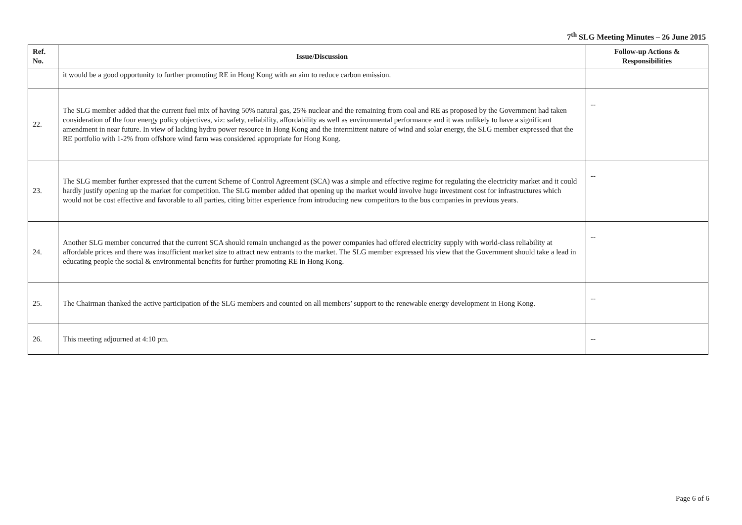7<sup>th</sup> SLG Meeting Minutes – 26 June 2015
| Ref. No. | Issue/Discussion | Follow-up Actions & Responsibilities |
| --- | --- | --- |
| | it would be a good opportunity to further promoting RE in Hong Kong with an aim to reduce carbon emission. | |
| 22. | The SLG member added that the current fuel mix of having 50% natural gas, 25% nuclear and the remaining from coal and RE as proposed by the Government had taken consideration of the four energy policy objectives, viz: safety, reliability, affordability as well as environmental performance and it was unlikely to have a significant amendment in near future. In view of lacking hydro power resource in Hong Kong and the intermittent nature of wind and solar energy, the SLG member expressed that the RE portfolio with 1-2% from offshore wind farm was considered appropriate for Hong Kong. | -- |
| 23. | The SLG member further expressed that the current Scheme of Control Agreement (SCA) was a simple and effective regime for regulating the electricity market and it could hardly justify opening up the market for competition. The SLG member added that opening up the market would involve huge investment cost for infrastructures which would not be cost effective and favorable to all parties, citing bitter experience from introducing new competitors to the bus companies in previous years. | -- |
| 24. | Another SLG member concurred that the current SCA should remain unchanged as the power companies had offered electricity supply with world-class reliability at affordable prices and there was insufficient market size to attract new entrants to the market. The SLG member expressed his view that the Government should take a lead in educating people the social & environmental benefits for further promoting RE in Hong Kong. | -- |
| 25. | The Chairman thanked the active participation of the SLG members and counted on all members’ support to the renewable energy development in Hong Kong. | -- |
| 26. | This meeting adjourned at 4:10 pm. | -- |
Page 6 of 6